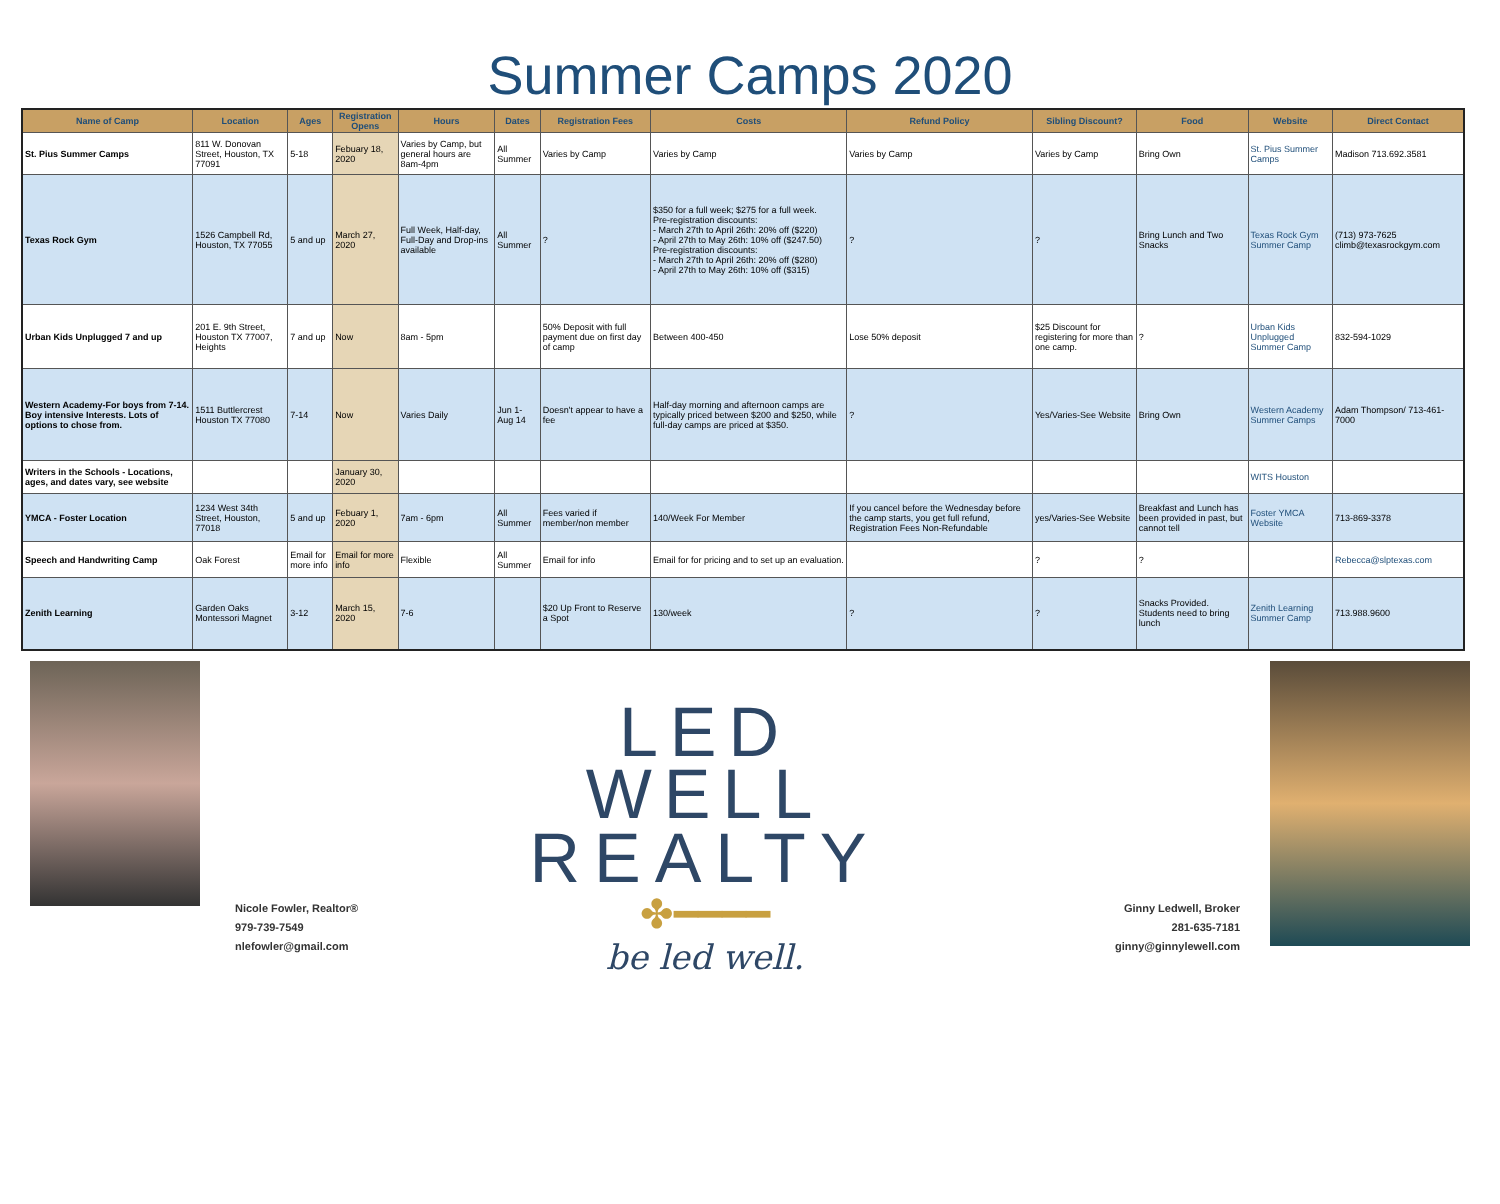Summer Camps 2020
| Name of Camp | Location | Ages | Registration Opens | Hours | Dates | Registration Fees | Costs | Refund Policy | Sibling Discount? | Food | Website | Direct Contact |
| --- | --- | --- | --- | --- | --- | --- | --- | --- | --- | --- | --- | --- |
| St. Pius Summer Camps | 811 W. Donovan Street, Houston, TX 77091 | 5-18 | Febuary 18, 2020 | Varies by Camp, but general hours are 8am-4pm | All Summer | Varies by Camp | Varies by Camp | Varies by Camp | Varies by Camp | Bring Own | St. Pius Summer Camps | Madison 713.692.3581 |
| Texas Rock Gym | 1526 Campbell Rd, Houston, TX 77055 | 5 and up | March 27, 2020 | Full Week, Half-day, Full-Day and Drop-ins available | All Summer | ? | $350 for a full week; $275 for a full week. Pre-registration discounts: - March 27th to April 26th: 20% off ($220) - April 27th to May 26th: 10% off ($247.50) Pre-registration discounts: - March 27th to April 26th: 20% off ($280) - April 27th to May 26th: 10% off ($315) | ? | ? | Bring Lunch and Two Snacks | Texas Rock Gym Summer Camp | (713) 973-7625 climb@texasrockgym.com |
| Urban Kids Unplugged 7 and up | 201 E. 9th Street, Houston TX 77007, Heights | 7 and up | Now | 8am - 5pm | | 50% Deposit with full payment due on first day of camp | Between 400-450 | Lose 50% deposit | $25 Discount for registering for more than one camp. | ? | Urban Kids Unplugged Summer Camp | 832-594-1029 |
| Western Academy-For boys from 7-14. Boy intensive Interests. Lots of options to chose from. | 1511 Buttlercrest Houston TX 77080 | 7-14 | Now | Varies Daily | Jun 1-Aug 14 | Doesn't appear to have a fee | Half-day morning and afternoon camps are typically priced between $200 and $250, while full-day camps are priced at $350. | ? | Yes/Varies-See Website | Bring Own | Western Academy Summer Camps | Adam Thompson/ 713-461-7000 |
| Writers in the Schools - Locations, ages, and dates vary, see website | | | January 30, 2020 | | | | | | | | WITS Houston | |
| YMCA - Foster Location | 1234 West 34th Street, Houston, 77018 | 5 and up | Febuary 1, 2020 | 7am - 6pm | All Summer | Fees varied if member/non member | 140/Week For Member | If you cancel before the Wednesday before the camp starts, you get full refund, Registration Fees Non-Refundable | yes/Varies-See Website | Breakfast and Lunch has been provided in past, but cannot tell | Foster YMCA Website | 713-869-3378 |
| Speech and Handwriting Camp | Oak Forest | Email for more info | Email for more info | Flexible | All Summer | Email for info | Email for for pricing and to set up an evaluation. | | ? | ? | | Rebecca@slptexas.com |
| Zenith Learning | Garden Oaks Montessori Magnet | 3-12 | March 15, 2020 | 7-6 | | $20 Up Front to Reserve a Spot | 130/week | ? | ? | Snacks Provided. Students need to bring lunch | Zenith Learning Summer Camp | 713.988.9600 |
Nicole Fowler, Realtor®
979-739-7549
nlefowler@gmail.com
LED WELL
REALTY
✤━━━━
be led well.
Ginny Ledwell, Broker
281-635-7181
ginny@ginnylewell.com